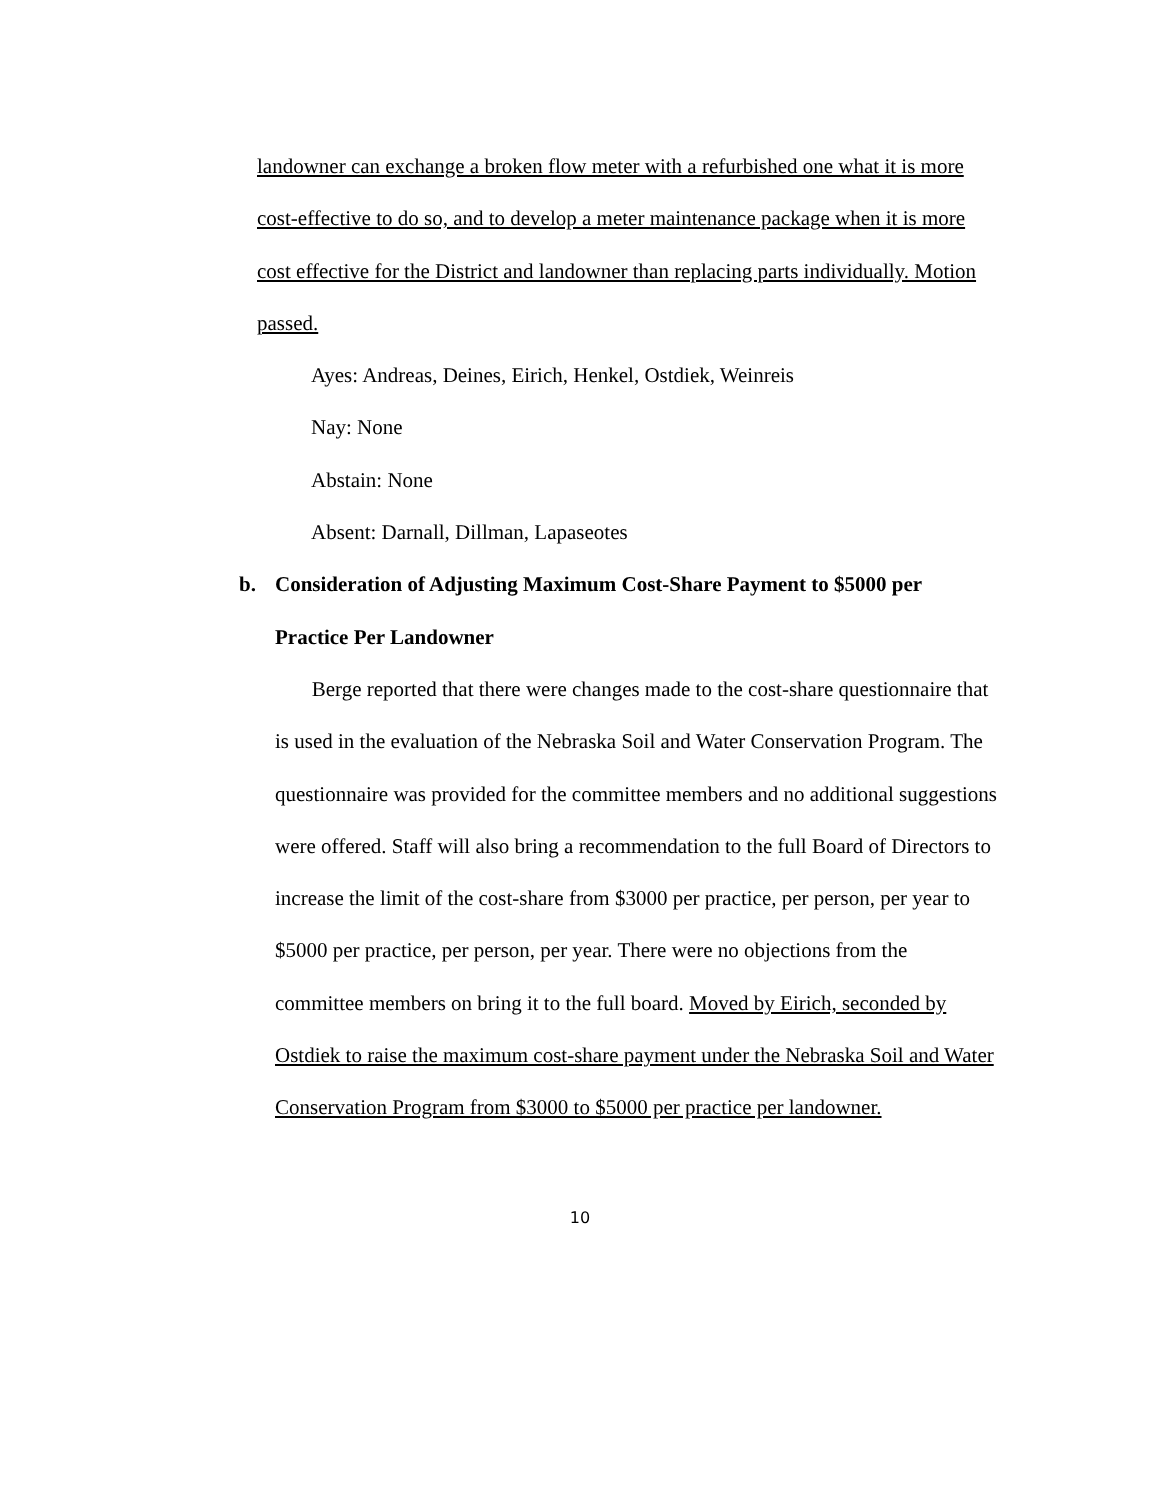landowner can exchange a broken flow meter with a refurbished one what it is more cost-effective to do so, and to develop a meter maintenance package when it is more cost effective for the District and landowner than replacing parts individually. Motion passed.
Ayes: Andreas, Deines, Eirich, Henkel, Ostdiek, Weinreis
Nay: None
Abstain: None
Absent: Darnall, Dillman, Lapaseotes
b. Consideration of Adjusting Maximum Cost-Share Payment to $5000 per Practice Per Landowner
Berge reported that there were changes made to the cost-share questionnaire that is used in the evaluation of the Nebraska Soil and Water Conservation Program. The questionnaire was provided for the committee members and no additional suggestions were offered. Staff will also bring a recommendation to the full Board of Directors to increase the limit of the cost-share from $3000 per practice, per person, per year to $5000 per practice, per person, per year. There were no objections from the committee members on bring it to the full board. Moved by Eirich, seconded by Ostdiek to raise the maximum cost-share payment under the Nebraska Soil and Water Conservation Program from $3000 to $5000 per practice per landowner.
10